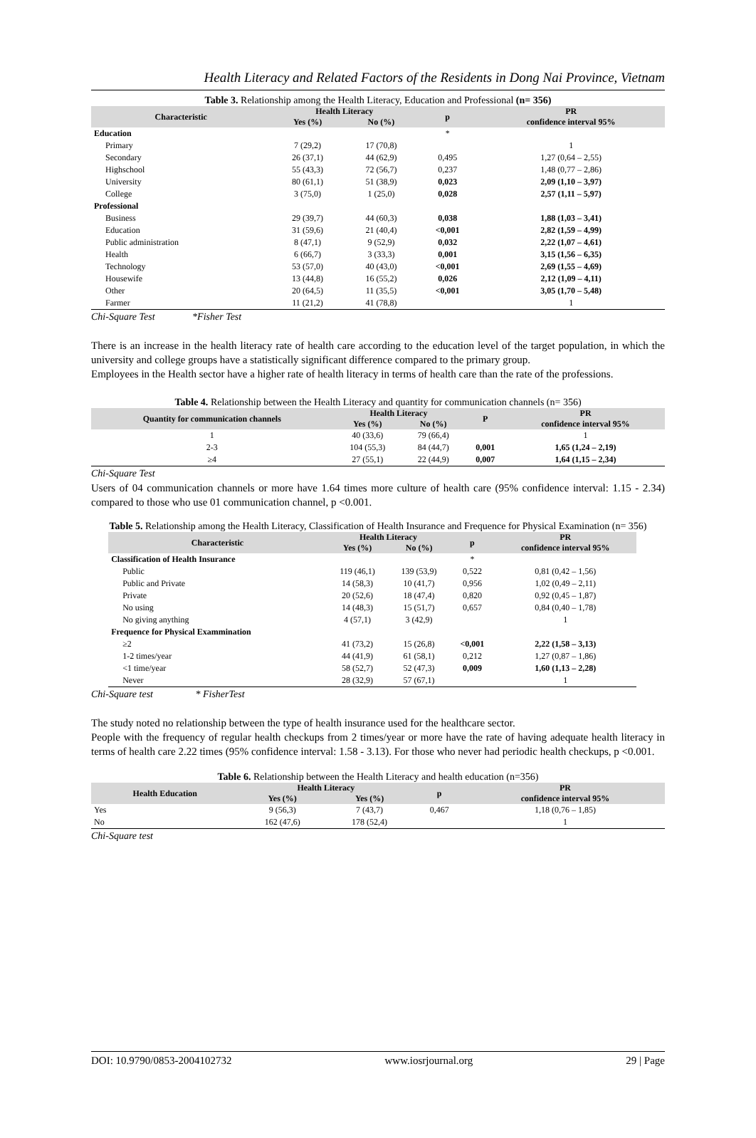Health Literacy and Related Factors of the Residents in Dong Nai Province, Vietnam
Table 3. Relationship among the Health Literacy, Education and Professional (n= 356)
| Characteristic | Health Literacy | | p | PR |
| --- | --- | --- | --- | --- |
| | Yes (%) | No (%) | | confidence interval 95% |
| Education | | | * | |
| Primary | 7 (29,2) | 17 (70,8) | | 1 |
| Secondary | 26 (37,1) | 44 (62,9) | 0,495 | 1,27 (0,64 – 2,55) |
| Highschool | 55 (43,3) | 72 (56,7) | 0,237 | 1,48 (0,77 – 2,86) |
| University | 80 (61,1) | 51 (38,9) | 0,023 | 2,09 (1,10 – 3,97) |
| College | 3 (75,0) | 1 (25,0) | 0,028 | 2,57 (1,11 – 5,97) |
| Professional | | | | |
| Business | 29 (39,7) | 44 (60,3) | 0,038 | 1,88 (1,03 – 3,41) |
| Education | 31 (59,6) | 21 (40,4) | <0,001 | 2,82 (1,59 – 4,99) |
| Public administration | 8 (47,1) | 9 (52,9) | 0,032 | 2,22 (1,07 – 4,61) |
| Health | 6 (66,7) | 3 (33,3) | 0,001 | 3,15 (1,56 – 6,35) |
| Technology | 53 (57,0) | 40 (43,0) | <0,001 | 2,69 (1,55 – 4,69) |
| Housewife | 13 (44,8) | 16 (55,2) | 0,026 | 2,12 (1,09 – 4,11) |
| Other | 20 (64,5) | 11 (35,5) | <0,001 | 3,05 (1,70 – 5,48) |
| Farmer | 11 (21,2) | 41 (78,8) | | 1 |
Chi-Square Test *Fisher Test
There is an increase in the health literacy rate of health care according to the education level of the target population, in which the university and college groups have a statistically significant difference compared to the primary group.
Employees in the Health sector have a higher rate of health literacy in terms of health care than the rate of the professions.
Table 4. Relationship between the Health Literacy and quantity for communication channels (n= 356)
| Quantity for communication channels | Health Literacy | | P | PR |
| --- | --- | --- | --- | --- |
| | Yes (%) | No (%) | | confidence interval 95% |
| 1 | 40 (33,6) | 79 (66,4) | | 1 |
| 2-3 | 104 (55,3) | 84 (44,7) | 0,001 | 1,65 (1,24 – 2,19) |
| ≥4 | 27 (55,1) | 22 (44,9) | 0,007 | 1,64 (1,15 – 2,34) |
Chi-Square Test
Users of 04 communication channels or more have 1.64 times more culture of health care (95% confidence interval: 1.15 - 2.34) compared to those who use 01 communication channel, p <0.001.
Table 5. Relationship among the Health Literacy, Classification of Health Insurance and Frequence for Physical Examination (n= 356)
| Characteristic | Health Literacy | | p | PR |
| --- | --- | --- | --- | --- |
| | Yes (%) | No (%) | | confidence interval 95% |
| Classification of Health Insurance | | | * | |
| Public | 119 (46,1) | 139 (53,9) | 0,522 | 0,81 (0,42 – 1,56) |
| Public and Private | 14 (58,3) | 10 (41,7) | 0,956 | 1,02 (0,49 – 2,11) |
| Private | 20 (52,6) | 18 (47,4) | 0,820 | 0,92 (0,45 – 1,87) |
| No using | 14 (48,3) | 15 (51,7) | 0,657 | 0,84 (0,40 – 1,78) |
| No giving anything | 4 (57,1) | 3 (42,9) | | 1 |
| Frequence for Physical Exammination | | | | |
| ≥2 | 41 (73,2) | 15 (26,8) | <0,001 | 2,22 (1,58 – 3,13) |
| 1-2 times/year | 44 (41,9) | 61 (58,1) | 0,212 | 1,27 (0,87 – 1,86) |
| <1 time/year | 58 (52,7) | 52 (47,3) | 0,009 | 1,60 (1,13 – 2,28) |
| Never | 28 (32,9) | 57 (67,1) | | 1 |
Chi-Square test * FisherTest
The study noted no relationship between the type of health insurance used for the healthcare sector.
People with the frequency of regular health checkups from 2 times/year or more have the rate of having adequate health literacy in terms of health care 2.22 times (95% confidence interval: 1.58 - 3.13). For those who never had periodic health checkups, p <0.001.
Table 6. Relationship between the Health Literacy and health education (n=356)
| Health Education | Health Literacy | | p | PR |
| --- | --- | --- | --- | --- |
| | Yes (%) | Yes (%) | | confidence interval 95% |
| Yes | 9 (56,3) | 7 (43,7) | 0,467 | 1,18 (0,76 – 1,85) |
| No | 162 (47,6) | 178 (52,4) | | 1 |
Chi-Square test
DOI: 10.9790/0853-2004102732 www.iosrjournal.org 29 | Page